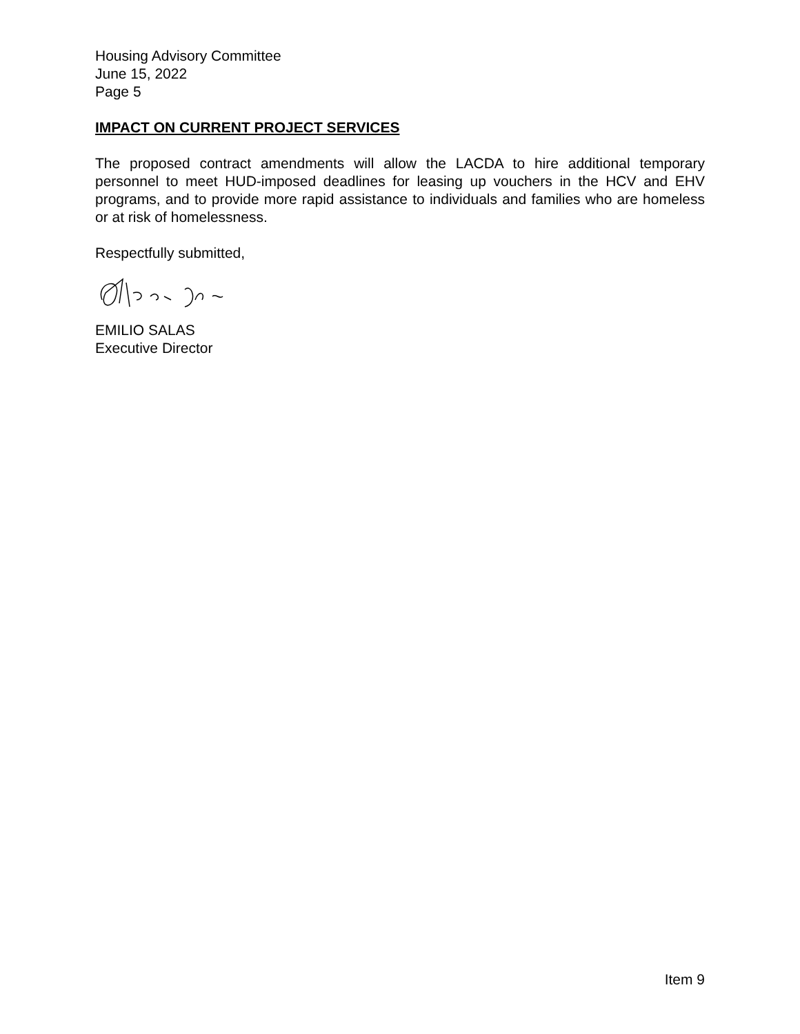Housing Advisory Committee
June 15, 2022
Page 5
IMPACT ON CURRENT PROJECT SERVICES
The proposed contract amendments will allow the LACDA to hire additional temporary personnel to meet HUD-imposed deadlines for leasing up vouchers in the HCV and EHV programs, and to provide more rapid assistance to individuals and families who are homeless or at risk of homelessness.
Respectfully submitted,
EMILIO SALAS
Executive Director
Item 9